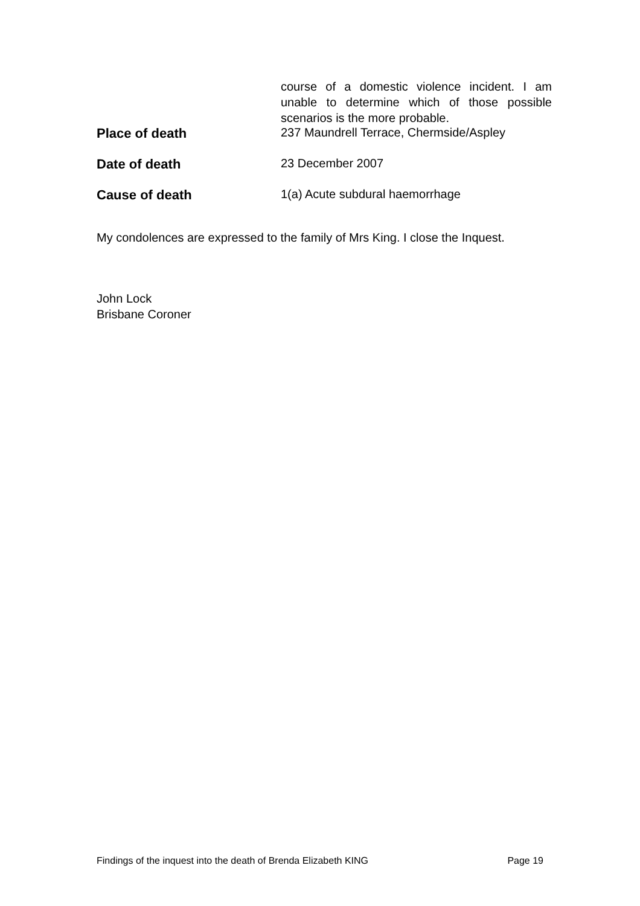| | course of a domestic violence incident. I am unable to determine which of those possible scenarios is the more probable. |
| Place of death | 237 Maundrell Terrace, Chermside/Aspley |
| Date of death | 23 December 2007 |
| Cause of death | 1(a) Acute subdural haemorrhage |
My condolences are expressed to the family of Mrs King. I close the Inquest.
John Lock
Brisbane Coroner
Findings of the inquest into the death of Brenda Elizabeth KING Page 19